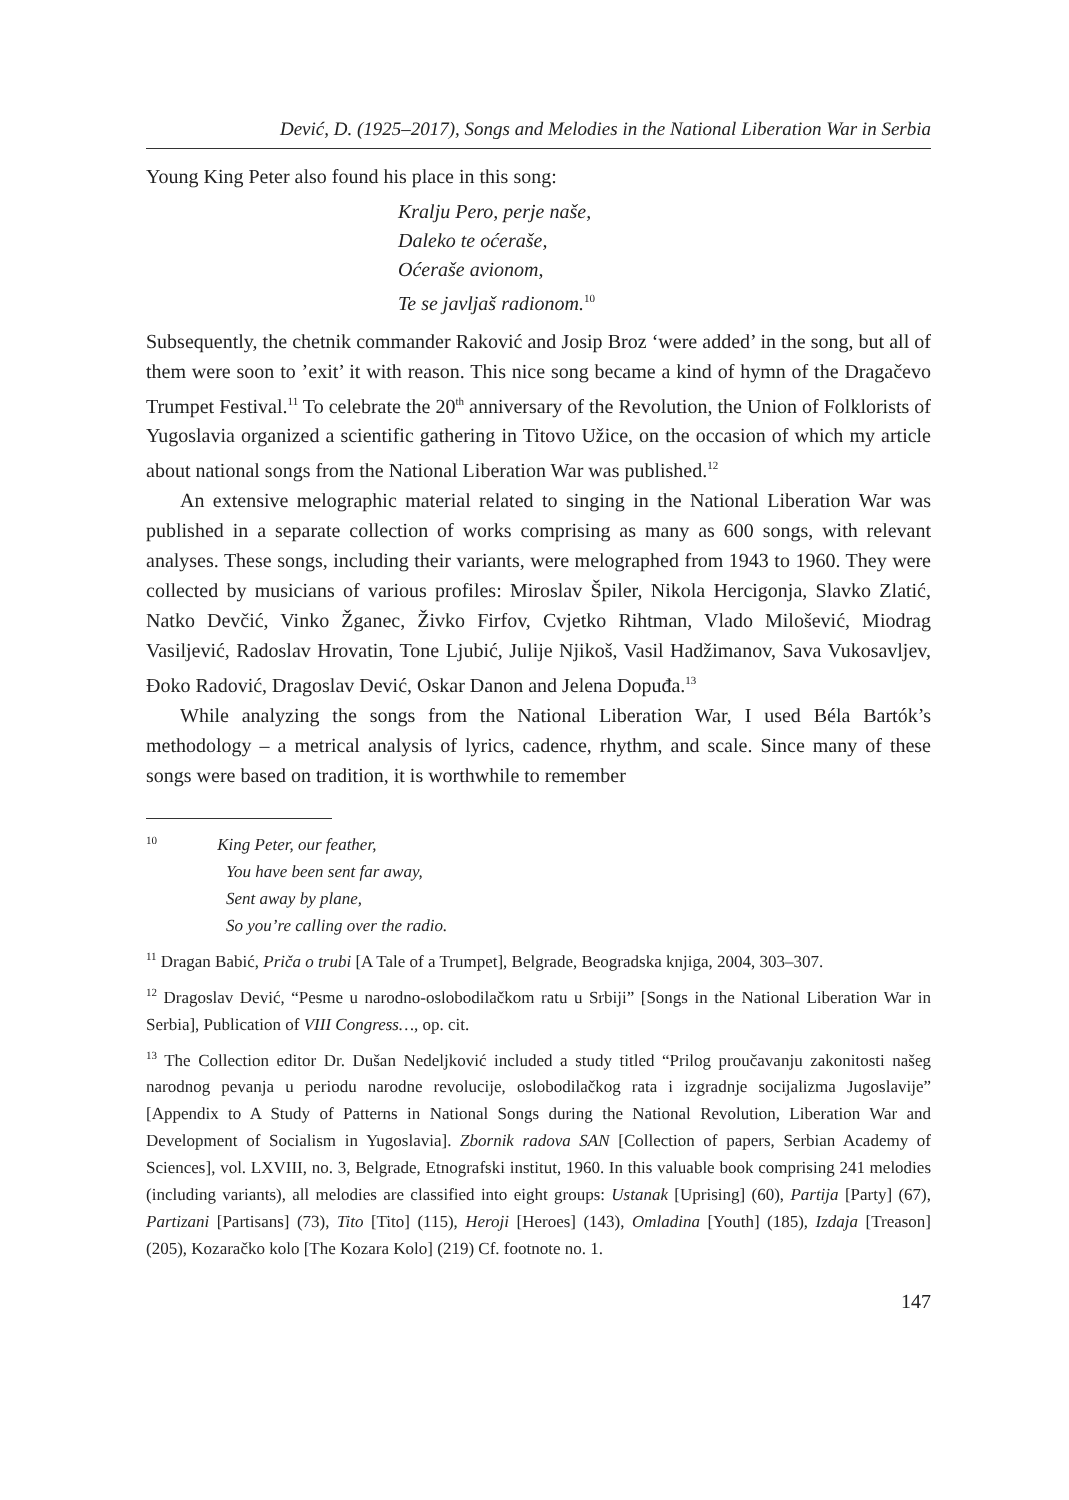Dević, D. (1925–2017), Songs and Melodies in the National Liberation War in Serbia
Young King Peter also found his place in this song:
Kralju Pero, perje naše,
Daleko te oćeraše,
Oćeraše avionom,
Te se javljaš radionom.<sup>10</sup>
Subsequently, the chetnik commander Raković and Josip Broz ‘were added’ in the song, but all of them were soon to ’exit’ it with reason. This nice song became a kind of hymn of the Dragačevo Trumpet Festival.<sup>11</sup> To celebrate the 20<sup>th</sup> anniversary of the Revolution, the Union of Folklorists of Yugoslavia organized a scientific gathering in Titovo Užice, on the occasion of which my article about national songs from the National Liberation War was published.<sup>12</sup>
An extensive melographic material related to singing in the National Liberation War was published in a separate collection of works comprising as many as 600 songs, with relevant analyses. These songs, including their variants, were melographed from 1943 to 1960. They were collected by musicians of various profiles: Miroslav Špiler, Nikola Hercigonja, Slavko Zlatić, Natko Devčić, Vinko Žganec, Živko Firfov, Cvjetko Rihtman, Vlado Milošević, Miodrag Vasiljević, Radoslav Hrovatin, Tone Ljubić, Julije Njikoš, Vasil Hadžimanov, Sava Vukosavljev, Đoko Radović, Dragoslav Dević, Oskar Danon and Jelena Dopuđa.<sup>13</sup>
While analyzing the songs from the National Liberation War, I used Béla Bartók’s methodology – a metrical analysis of lyrics, cadence, rhythm, and scale. Since many of these songs were based on tradition, it is worthwhile to remember
<sup>10</sup> King Peter, our feather,
You have been sent far away,
Sent away by plane,
So you’re calling over the radio.
<sup>11</sup> Dragan Babić, Priča o trubi [A Tale of a Trumpet], Belgrade, Beogradska knjiga, 2004, 303–307.
<sup>12</sup> Dragoslav Dević, “Pesme u narodno-oslobodilačkom ratu u Srbiji” [Songs in the National Liberation War in Serbia], Publication of VIII Congress…, op. cit.
<sup>13</sup> The Collection editor Dr. Dušan Nedeljković included a study titled “Prilog proučavanju zakonitosti našeg narodnog pevanja u periodu narodne revolucije, oslobodilačkog rata i izgradnje socijalizma Jugoslavije” [Appendix to A Study of Patterns in National Songs during the National Revolution, Liberation War and Development of Socialism in Yugoslavia]. Zbornik radova SAN [Collection of papers, Serbian Academy of Sciences], vol. LXVIII, no. 3, Belgrade, Etnografski institut, 1960. In this valuable book comprising 241 melodies (including variants), all melodies are classified into eight groups: Ustanak [Uprising] (60), Partija [Party] (67), Partizani [Partisans] (73), Tito [Tito] (115), Heroji [Heroes] (143), Omladina [Youth] (185), Izdaja [Treason] (205), Kozaračko kolo [The Kozara Kolo] (219) Cf. footnote no. 1.
147